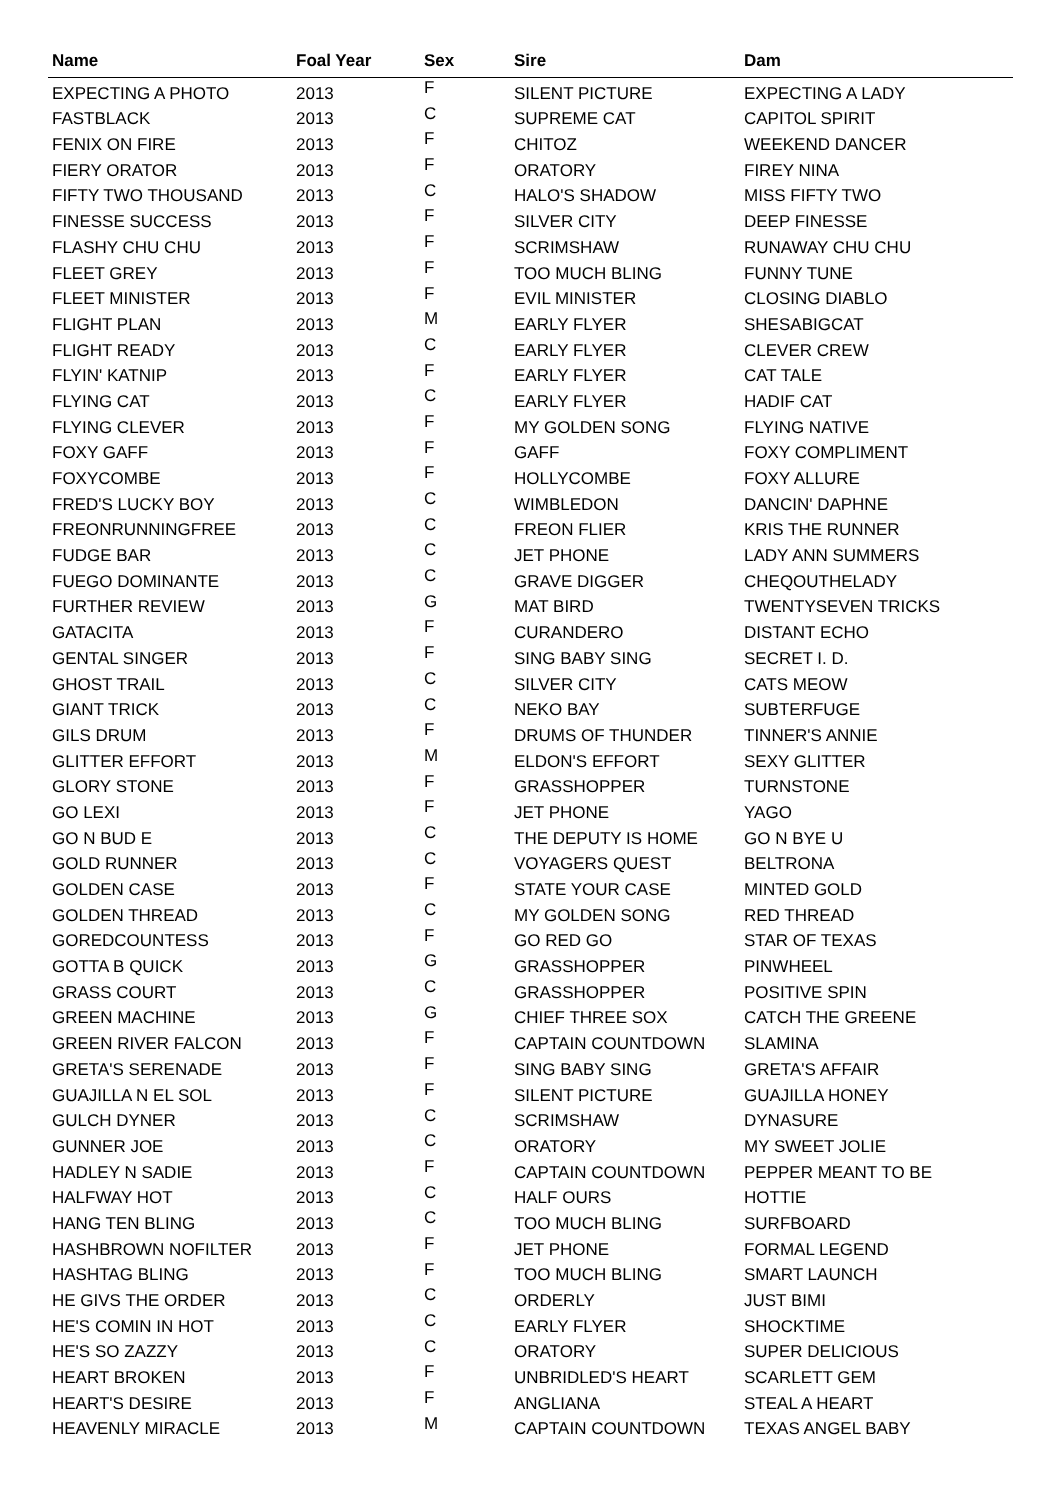| Name | Foal Year | Sex | Sire | Dam |
| --- | --- | --- | --- | --- |
| EXPECTING A PHOTO | 2013 | F | SILENT PICTURE | EXPECTING A LADY |
| FASTBLACK | 2013 | C | SUPREME CAT | CAPITOL SPIRIT |
| FENIX ON FIRE | 2013 | F | CHITOZ | WEEKEND DANCER |
| FIERY ORATOR | 2013 | F | ORATORY | FIREY NINA |
| FIFTY TWO THOUSAND | 2013 | C | HALO'S SHADOW | MISS FIFTY TWO |
| FINESSE SUCCESS | 2013 | F | SILVER CITY | DEEP FINESSE |
| FLASHY CHU CHU | 2013 | F | SCRIMSHAW | RUNAWAY CHU CHU |
| FLEET GREY | 2013 | F | TOO MUCH BLING | FUNNY TUNE |
| FLEET MINISTER | 2013 | F | EVIL MINISTER | CLOSING DIABLO |
| FLIGHT PLAN | 2013 | M | EARLY FLYER | SHESABIGCAT |
| FLIGHT READY | 2013 | C | EARLY FLYER | CLEVER CREW |
| FLYIN' KATNIP | 2013 | F | EARLY FLYER | CAT TALE |
| FLYING CAT | 2013 | C | EARLY FLYER | HADIF CAT |
| FLYING CLEVER | 2013 | F | MY GOLDEN SONG | FLYING NATIVE |
| FOXY GAFF | 2013 | F | GAFF | FOXY COMPLIMENT |
| FOXYCOMBE | 2013 | F | HOLLYCOMBE | FOXY ALLURE |
| FRED'S LUCKY BOY | 2013 | C | WIMBLEDON | DANCIN' DAPHNE |
| FREONRUNNINGFREE | 2013 | C | FREON FLIER | KRIS THE RUNNER |
| FUDGE BAR | 2013 | C | JET PHONE | LADY ANN SUMMERS |
| FUEGO DOMINANTE | 2013 | C | GRAVE DIGGER | CHEQOUTHELADY |
| FURTHER REVIEW | 2013 | G | MAT BIRD | TWENTYSEVEN TRICKS |
| GATACITA | 2013 | F | CURANDERO | DISTANT ECHO |
| GENTAL SINGER | 2013 | F | SING BABY SING | SECRET I. D. |
| GHOST TRAIL | 2013 | C | SILVER CITY | CATS MEOW |
| GIANT TRICK | 2013 | C | NEKO BAY | SUBTERFUGE |
| GILS DRUM | 2013 | F | DRUMS OF THUNDER | TINNER'S ANNIE |
| GLITTER EFFORT | 2013 | M | ELDON'S EFFORT | SEXY GLITTER |
| GLORY STONE | 2013 | F | GRASSHOPPER | TURNSTONE |
| GO LEXI | 2013 | F | JET PHONE | YAGO |
| GO N BUD E | 2013 | C | THE DEPUTY IS HOME | GO N BYE U |
| GOLD RUNNER | 2013 | C | VOYAGERS QUEST | BELTRONA |
| GOLDEN CASE | 2013 | F | STATE YOUR CASE | MINTED GOLD |
| GOLDEN THREAD | 2013 | C | MY GOLDEN SONG | RED THREAD |
| GOREDCOUNTESS | 2013 | F | GO RED GO | STAR OF TEXAS |
| GOTTA B QUICK | 2013 | G | GRASSHOPPER | PINWHEEL |
| GRASS COURT | 2013 | C | GRASSHOPPER | POSITIVE SPIN |
| GREEN MACHINE | 2013 | G | CHIEF THREE SOX | CATCH THE GREENE |
| GREEN RIVER FALCON | 2013 | F | CAPTAIN COUNTDOWN | SLAMINA |
| GRETA'S SERENADE | 2013 | F | SING BABY SING | GRETA'S AFFAIR |
| GUAJILLA N EL SOL | 2013 | F | SILENT PICTURE | GUAJILLA HONEY |
| GULCH DYNER | 2013 | C | SCRIMSHAW | DYNASURE |
| GUNNER JOE | 2013 | C | ORATORY | MY SWEET JOLIE |
| HADLEY N SADIE | 2013 | F | CAPTAIN COUNTDOWN | PEPPER MEANT TO BE |
| HALFWAY HOT | 2013 | C | HALF OURS | HOTTIE |
| HANG TEN BLING | 2013 | C | TOO MUCH BLING | SURFBOARD |
| HASHBROWN NOFILTER | 2013 | F | JET PHONE | FORMAL LEGEND |
| HASHTAG BLING | 2013 | F | TOO MUCH BLING | SMART LAUNCH |
| HE GIVS THE ORDER | 2013 | C | ORDERLY | JUST BIMI |
| HE'S COMIN IN HOT | 2013 | C | EARLY FLYER | SHOCKTIME |
| HE'S SO ZAZZY | 2013 | C | ORATORY | SUPER DELICIOUS |
| HEART BROKEN | 2013 | F | UNBRIDLED'S HEART | SCARLETT GEM |
| HEART'S DESIRE | 2013 | F | ANGLIANA | STEAL A HEART |
| HEAVENLY MIRACLE | 2013 | M | CAPTAIN COUNTDOWN | TEXAS ANGEL BABY |